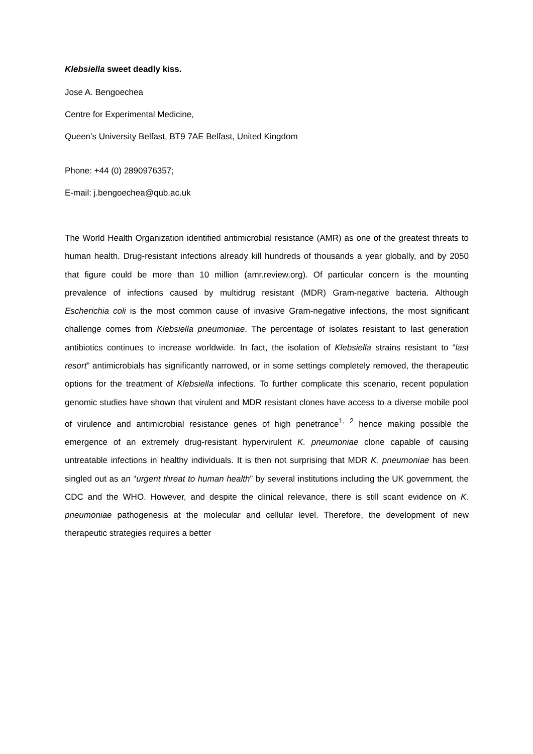Klebsiella sweet deadly kiss.
Jose A. Bengoechea
Centre for Experimental Medicine,
Queen’s University Belfast, BT9 7AE Belfast, United Kingdom
Phone: +44 (0) 2890976357;
E-mail: j.bengoechea@qub.ac.uk
The World Health Organization identified antimicrobial resistance (AMR) as one of the greatest threats to human health. Drug-resistant infections already kill hundreds of thousands a year globally, and by 2050 that figure could be more than 10 million (amr.review.org). Of particular concern is the mounting prevalence of infections caused by multidrug resistant (MDR) Gram-negative bacteria. Although Escherichia coli is the most common cause of invasive Gram-negative infections, the most significant challenge comes from Klebsiella pneumoniae. The percentage of isolates resistant to last generation antibiotics continues to increase worldwide. In fact, the isolation of Klebsiella strains resistant to “last resort” antimicrobials has significantly narrowed, or in some settings completely removed, the therapeutic options for the treatment of Klebsiella infections. To further complicate this scenario, recent population genomic studies have shown that virulent and MDR resistant clones have access to a diverse mobile pool of virulence and antimicrobial resistance genes of high penetrance<sup>1, 2</sup> hence making possible the emergence of an extremely drug-resistant hypervirulent K. pneumoniae clone capable of causing untreatable infections in healthy individuals. It is then not surprising that MDR K. pneumoniae has been singled out as an “urgent threat to human health” by several institutions including the UK government, the CDC and the WHO. However, and despite the clinical relevance, there is still scant evidence on K. pneumoniae pathogenesis at the molecular and cellular level. Therefore, the development of new therapeutic strategies requires a better